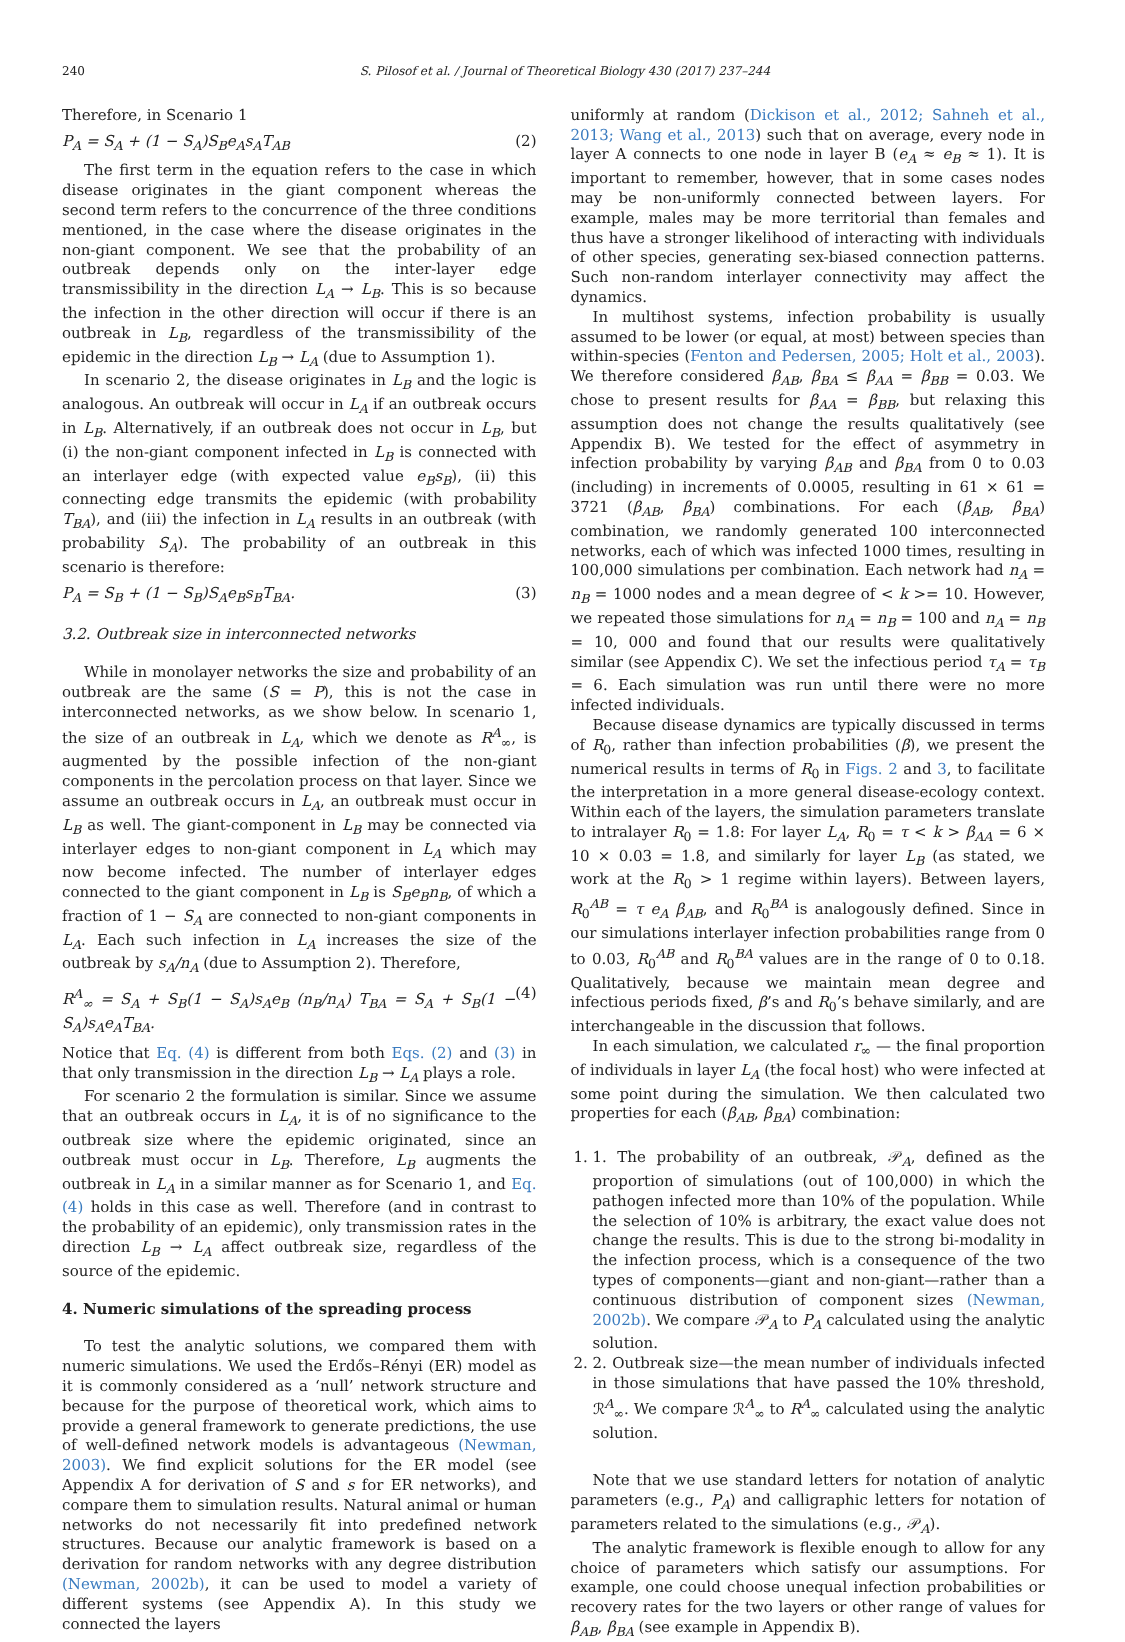240 S. Pilosof et al. / Journal of Theoretical Biology 430 (2017) 237–244
Therefore, in Scenario 1
P<sub>A</sub> = S<sub>A</sub> + (1 − S<sub>A</sub>)S<sub>B</sub>e<sub>A</sub>s<sub>A</sub>T<sub>AB</sub> (2)
The first term in the equation refers to the case in which disease originates in the giant component whereas the second term refers to the concurrence of the three conditions mentioned, in the case where the disease originates in the non-giant component. We see that the probability of an outbreak depends only on the inter-layer edge transmissibility in the direction L<sub>A</sub> → L<sub>B</sub>. This is so because the infection in the other direction will occur if there is an outbreak in L<sub>B</sub>, regardless of the transmissibility of the epidemic in the direction L<sub>B</sub> → L<sub>A</sub> (due to Assumption 1).
In scenario 2, the disease originates in L<sub>B</sub> and the logic is analogous. An outbreak will occur in L<sub>A</sub> if an outbreak occurs in L<sub>B</sub>. Alternatively, if an outbreak does not occur in L<sub>B</sub>, but (i) the non-giant component infected in L<sub>B</sub> is connected with an interlayer edge (with expected value e<sub>B</sub>s<sub>B</sub>), (ii) this connecting edge transmits the epidemic (with probability T<sub>BA</sub>), and (iii) the infection in L<sub>A</sub> results in an outbreak (with probability S<sub>A</sub>). The probability of an outbreak in this scenario is therefore:
P<sub>A</sub> = S<sub>B</sub> + (1 − S<sub>B</sub>)S<sub>A</sub>e<sub>B</sub>s<sub>B</sub>T<sub>BA</sub>. (3)
3.2. Outbreak size in interconnected networks
While in monolayer networks the size and probability of an outbreak are the same (S = P), this is not the case in interconnected networks, as we show below. In scenario 1, the size of an outbreak in L<sub>A</sub>, which we denote as R<sup>A</sup><sub>∞</sub>, is augmented by the possible infection of the non-giant components in the percolation process on that layer. Since we assume an outbreak occurs in L<sub>A</sub>, an outbreak must occur in L<sub>B</sub> as well. The giant-component in L<sub>B</sub> may be connected via interlayer edges to non-giant component in L<sub>A</sub> which may now become infected. The number of interlayer edges connected to the giant component in L<sub>B</sub> is S<sub>B</sub>e<sub>B</sub>n<sub>B</sub>, of which a fraction of 1 − S<sub>A</sub> are connected to non-giant components in L<sub>A</sub>. Each such infection in L<sub>A</sub> increases the size of the outbreak by s<sub>A</sub>/n<sub>A</sub> (due to Assumption 2). Therefore,
R<sup>A</sup><sub>∞</sub> = S<sub>A</sub> + S<sub>B</sub>(1 − S<sub>A</sub>)s<sub>A</sub>e<sub>B</sub> (n<sub>B</sub>/n<sub>A</sub>) T<sub>BA</sub> = S<sub>A</sub> + S<sub>B</sub>(1 − S<sub>A</sub>)s<sub>A</sub>e<sub>A</sub>T<sub>BA</sub>. (4)
Notice that Eq. (4) is different from both Eqs. (2) and (3) in that only transmission in the direction L<sub>B</sub> → L<sub>A</sub> plays a role.
For scenario 2 the formulation is similar. Since we assume that an outbreak occurs in L<sub>A</sub>, it is of no significance to the outbreak size where the epidemic originated, since an outbreak must occur in L<sub>B</sub>. Therefore, L<sub>B</sub> augments the outbreak in L<sub>A</sub> in a similar manner as for Scenario 1, and Eq. (4) holds in this case as well. Therefore (and in contrast to the probability of an epidemic), only transmission rates in the direction L<sub>B</sub> → L<sub>A</sub> affect outbreak size, regardless of the source of the epidemic.
4. Numeric simulations of the spreading process
To test the analytic solutions, we compared them with numeric simulations. We used the Erdős–Rényi (ER) model as it is commonly considered as a ‘null’ network structure and because for the purpose of theoretical work, which aims to provide a general framework to generate predictions, the use of well-defined network models is advantageous (Newman, 2003). We find explicit solutions for the ER model (see Appendix A for derivation of S and s for ER networks), and compare them to simulation results. Natural animal or human networks do not necessarily fit into predefined network structures. Because our analytic framework is based on a derivation for random networks with any degree distribution (Newman, 2002b), it can be used to model a variety of different systems (see Appendix A). In this study we connected the layers
uniformly at random (Dickison et al., 2012; Sahneh et al., 2013; Wang et al., 2013) such that on average, every node in layer A connects to one node in layer B (e<sub>A</sub> ≈ e<sub>B</sub> ≈ 1). It is important to remember, however, that in some cases nodes may be non-uniformly connected between layers. For example, males may be more territorial than females and thus have a stronger likelihood of interacting with individuals of other species, generating sex-biased connection patterns. Such non-random interlayer connectivity may affect the dynamics.
In multihost systems, infection probability is usually assumed to be lower (or equal, at most) between species than within-species (Fenton and Pedersen, 2005; Holt et al., 2003). We therefore considered β<sub>AB</sub>, β<sub>BA</sub> ≤ β<sub>AA</sub> = β<sub>BB</sub> = 0.03. We chose to present results for β<sub>AA</sub> = β<sub>BB</sub>, but relaxing this assumption does not change the results qualitatively (see Appendix B). We tested for the effect of asymmetry in infection probability by varying β<sub>AB</sub> and β<sub>BA</sub> from 0 to 0.03 (including) in increments of 0.0005, resulting in 61 × 61 = 3721 (β<sub>AB</sub>, β<sub>BA</sub>) combinations. For each (β<sub>AB</sub>, β<sub>BA</sub>) combination, we randomly generated 100 interconnected networks, each of which was infected 1000 times, resulting in 100,000 simulations per combination. Each network had n<sub>A</sub> = n<sub>B</sub> = 1000 nodes and a mean degree of < k >= 10. However, we repeated those simulations for n<sub>A</sub> = n<sub>B</sub> = 100 and n<sub>A</sub> = n<sub>B</sub> = 10, 000 and found that our results were qualitatively similar (see Appendix C). We set the infectious period τ<sub>A</sub> = τ<sub>B</sub> = 6. Each simulation was run until there were no more infected individuals.
Because disease dynamics are typically discussed in terms of R<sub>0</sub>, rather than infection probabilities (β), we present the numerical results in terms of R<sub>0</sub> in Figs. 2 and 3, to facilitate the interpretation in a more general disease-ecology context. Within each of the layers, the simulation parameters translate to intralayer R<sub>0</sub> = 1.8: For layer L<sub>A</sub>, R<sub>0</sub> = τ < k > β<sub>AA</sub> = 6 × 10 × 0.03 = 1.8, and similarly for layer L<sub>B</sub> (as stated, we work at the R<sub>0</sub> > 1 regime within layers). Between layers, R<sub>0</sub><sup>AB</sup> = τ e<sub>A</sub> β<sub>AB</sub>, and R<sub>0</sub><sup>BA</sup> is analogously defined. Since in our simulations interlayer infection probabilities range from 0 to 0.03, R<sub>0</sub><sup>AB</sup> and R<sub>0</sub><sup>BA</sup> values are in the range of 0 to 0.18. Qualitatively, because we maintain mean degree and infectious periods fixed, β’s and R<sub>0</sub>’s behave similarly, and are interchangeable in the discussion that follows.
In each simulation, we calculated r<sub>∞</sub> — the final proportion of individuals in layer L<sub>A</sub> (the focal host) who were infected at some point during the simulation. We then calculated two properties for each (β<sub>AB</sub>, β<sub>BA</sub>) combination:
1. 1. The probability of an outbreak, 𝒫<sub>A</sub>, defined as the proportion of simulations (out of 100,000) in which the pathogen infected more than 10% of the population. While the selection of 10% is arbitrary, the exact value does not change the results. This is due to the strong bi-modality in the infection process, which is a consequence of the two types of components—giant and non-giant—rather than a continuous distribution of component sizes (Newman, 2002b). We compare 𝒫<sub>A</sub> to P<sub>A</sub> calculated using the analytic solution.
2. 2. Outbreak size—the mean number of individuals infected in those simulations that have passed the 10% threshold, ℛ<sup>A</sup><sub>∞</sub>. We compare ℛ<sup>A</sup><sub>∞</sub> to R<sup>A</sup><sub>∞</sub> calculated using the analytic solution.
Note that we use standard letters for notation of analytic parameters (e.g., P<sub>A</sub>) and calligraphic letters for notation of parameters related to the simulations (e.g., 𝒫<sub>A</sub>).
The analytic framework is flexible enough to allow for any choice of parameters which satisfy our assumptions. For example, one could choose unequal infection probabilities or recovery rates for the two layers or other range of values for β<sub>AB</sub>, β<sub>BA</sub> (see example in Appendix B).